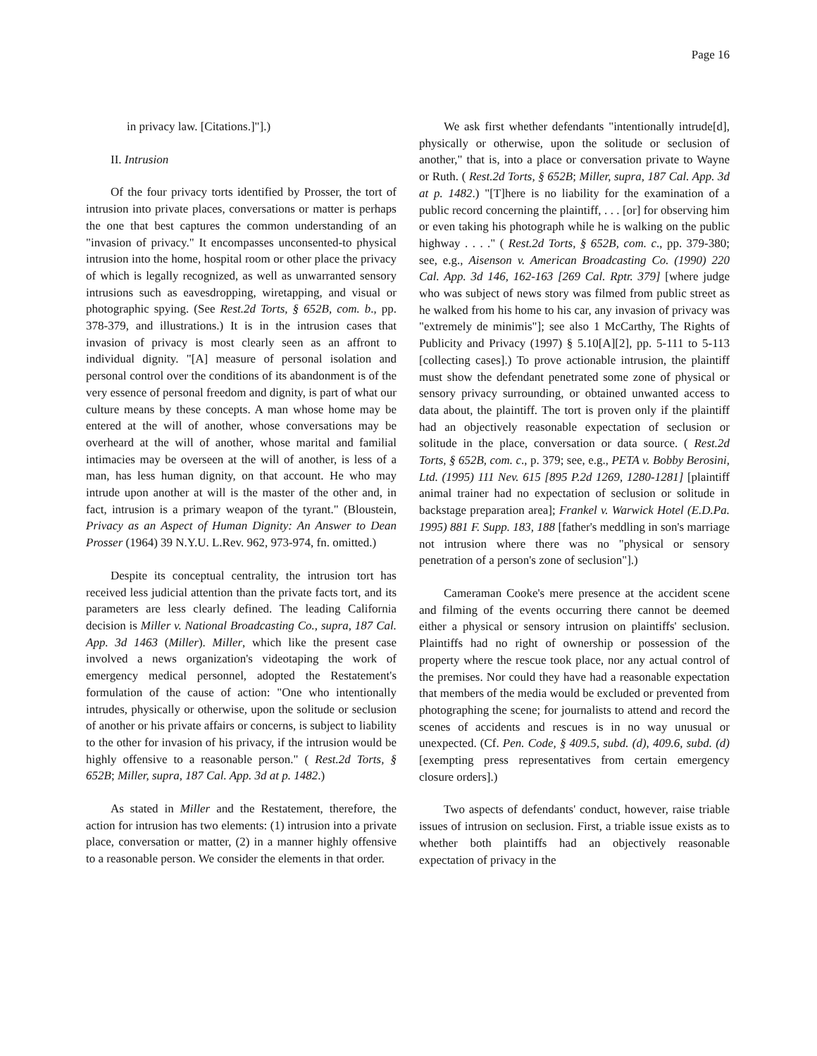Page 16
in privacy law. [Citations.]"].)
II. Intrusion
Of the four privacy torts identified by Prosser, the tort of intrusion into private places, conversations or matter is perhaps the one that best captures the common understanding of an "invasion of privacy." It encompasses unconsented-to physical intrusion into the home, hospital room or other place the privacy of which is legally recognized, as well as unwarranted sensory intrusions such as eavesdropping, wiretapping, and visual or photographic spying. (See Rest.2d Torts, § 652B, com. b., pp. 378-379, and illustrations.) It is in the intrusion cases that invasion of privacy is most clearly seen as an affront to individual dignity. "[A] measure of personal isolation and personal control over the conditions of its abandonment is of the very essence of personal freedom and dignity, is part of what our culture means by these concepts. A man whose home may be entered at the will of another, whose conversations may be overheard at the will of another, whose marital and familial intimacies may be overseen at the will of another, is less of a man, has less human dignity, on that account. He who may intrude upon another at will is the master of the other and, in fact, intrusion is a primary weapon of the tyrant." (Bloustein, Privacy as an Aspect of Human Dignity: An Answer to Dean Prosser (1964) 39 N.Y.U. L.Rev. 962, 973-974, fn. omitted.)
Despite its conceptual centrality, the intrusion tort has received less judicial attention than the private facts tort, and its parameters are less clearly defined. The leading California decision is Miller v. National Broadcasting Co., supra, 187 Cal. App. 3d 1463 (Miller). Miller, which like the present case involved a news organization's videotaping the work of emergency medical personnel, adopted the Restatement's formulation of the cause of action: "One who intentionally intrudes, physically or otherwise, upon the solitude or seclusion of another or his private affairs or concerns, is subject to liability to the other for invasion of his privacy, if the intrusion would be highly offensive to a reasonable person." ( Rest.2d Torts, § 652B; Miller, supra, 187 Cal. App. 3d at p. 1482.)
As stated in Miller and the Restatement, therefore, the action for intrusion has two elements: (1) intrusion into a private place, conversation or matter, (2) in a manner highly offensive to a reasonable person. We consider the elements in that order.
We ask first whether defendants "intentionally intrude[d], physically or otherwise, upon the solitude or seclusion of another," that is, into a place or conversation private to Wayne or Ruth. ( Rest.2d Torts, § 652B; Miller, supra, 187 Cal. App. 3d at p. 1482.) "[T]here is no liability for the examination of a public record concerning the plaintiff, . . . [or] for observing him or even taking his photograph while he is walking on the public highway . . . ." ( Rest.2d Torts, § 652B, com. c., pp. 379-380; see, e.g., Aisenson v. American Broadcasting Co. (1990) 220 Cal. App. 3d 146, 162-163 [269 Cal. Rptr. 379] [where judge who was subject of news story was filmed from public street as he walked from his home to his car, any invasion of privacy was "extremely de minimis"]; see also 1 McCarthy, The Rights of Publicity and Privacy (1997) § 5.10[A][2], pp. 5-111 to 5-113 [collecting cases].) To prove actionable intrusion, the plaintiff must show the defendant penetrated some zone of physical or sensory privacy surrounding, or obtained unwanted access to data about, the plaintiff. The tort is proven only if the plaintiff had an objectively reasonable expectation of seclusion or solitude in the place, conversation or data source. ( Rest.2d Torts, § 652B, com. c., p. 379; see, e.g., PETA v. Bobby Berosini, Ltd. (1995) 111 Nev. 615 [895 P.2d 1269, 1280-1281] [plaintiff animal trainer had no expectation of seclusion or solitude in backstage preparation area]; Frankel v. Warwick Hotel (E.D.Pa. 1995) 881 F. Supp. 183, 188 [father's meddling in son's marriage not intrusion where there was no "physical or sensory penetration of a person's zone of seclusion"].)
Cameraman Cooke's mere presence at the accident scene and filming of the events occurring there cannot be deemed either a physical or sensory intrusion on plaintiffs' seclusion. Plaintiffs had no right of ownership or possession of the property where the rescue took place, nor any actual control of the premises. Nor could they have had a reasonable expectation that members of the media would be excluded or prevented from photographing the scene; for journalists to attend and record the scenes of accidents and rescues is in no way unusual or unexpected. (Cf. Pen. Code, § 409.5, subd. (d), 409.6, subd. (d) [exempting press representatives from certain emergency closure orders].)
Two aspects of defendants' conduct, however, raise triable issues of intrusion on seclusion. First, a triable issue exists as to whether both plaintiffs had an objectively reasonable expectation of privacy in the